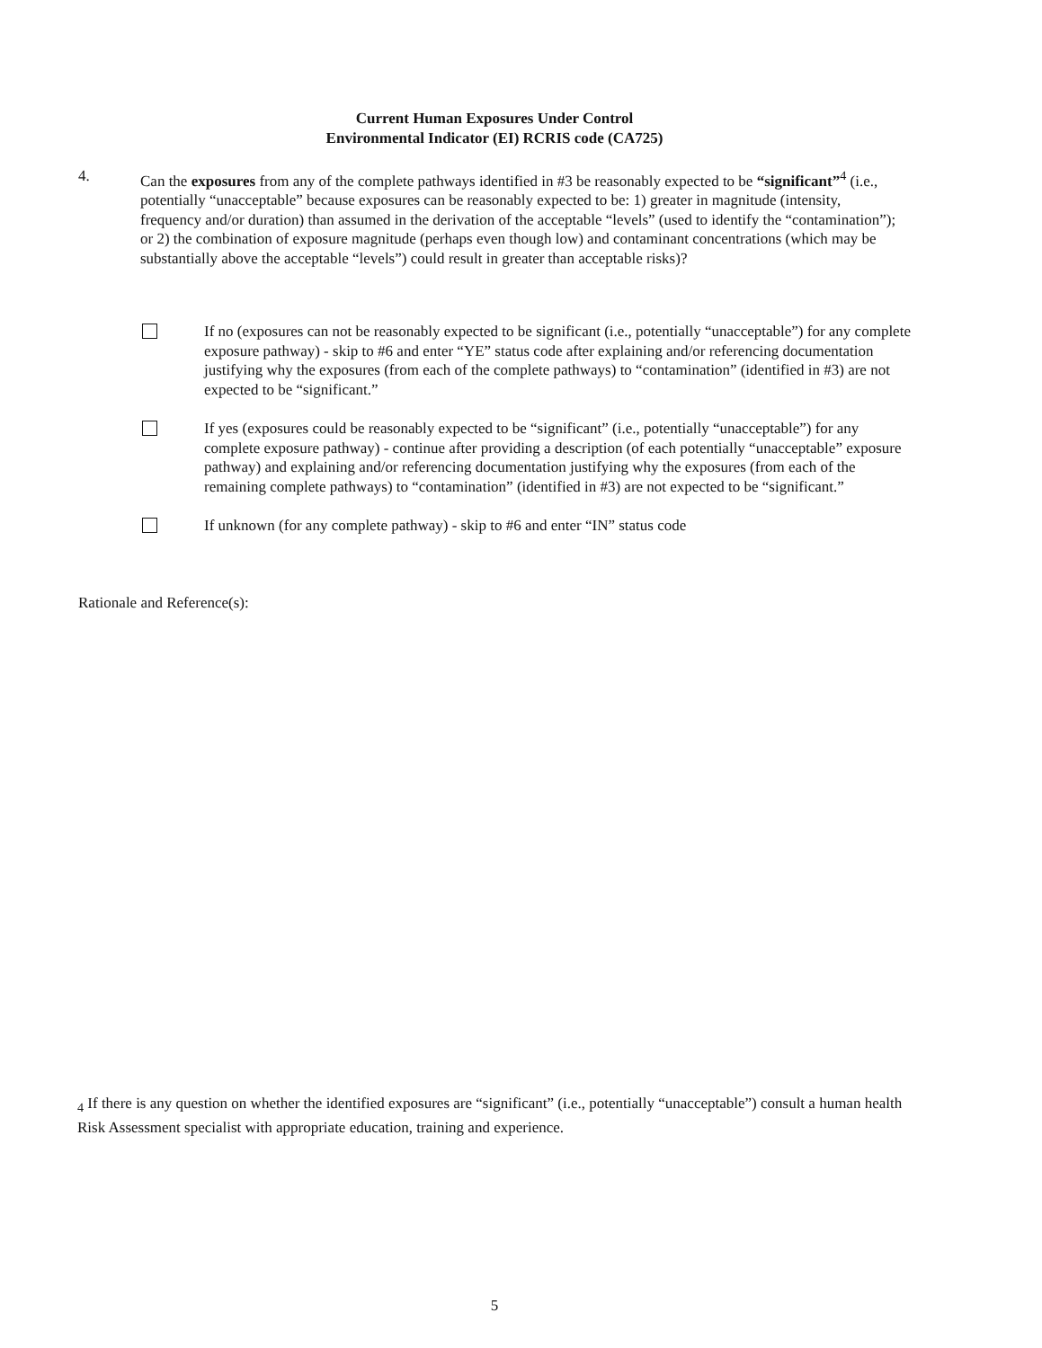Current Human Exposures Under Control
Environmental Indicator (EI) RCRIS code (CA725)
4. Can the exposures from any of the complete pathways identified in #3 be reasonably expected to be “significant”<sup>4</sup> (i.e., potentially “unacceptable” because exposures can be reasonably expected to be: 1) greater in magnitude (intensity, frequency and/or duration) than assumed in the derivation of the acceptable “levels” (used to identify the “contamination”); or 2) the combination of exposure magnitude (perhaps even though low) and contaminant concentrations (which may be substantially above the acceptable “levels”) could result in greater than acceptable risks)?
If no (exposures can not be reasonably expected to be significant (i.e., potentially “unacceptable”) for any complete exposure pathway) - skip to #6 and enter “YE” status code after explaining and/or referencing documentation justifying why the exposures (from each of the complete pathways) to “contamination” (identified in #3) are not expected to be “significant.”
If yes (exposures could be reasonably expected to be “significant” (i.e., potentially “unacceptable”) for any complete exposure pathway) - continue after providing a description (of each potentially “unacceptable” exposure pathway) and explaining and/or referencing documentation justifying why the exposures (from each of the remaining complete pathways) to “contamination” (identified in #3) are not expected to be “significant.”
If unknown (for any complete pathway) - skip to #6 and enter “IN” status code
Rationale and Reference(s):
<sub>4</sub> If there is any question on whether the identified exposures are “significant” (i.e., potentially “unacceptable”) consult a human health Risk Assessment specialist with appropriate education, training and experience.
5